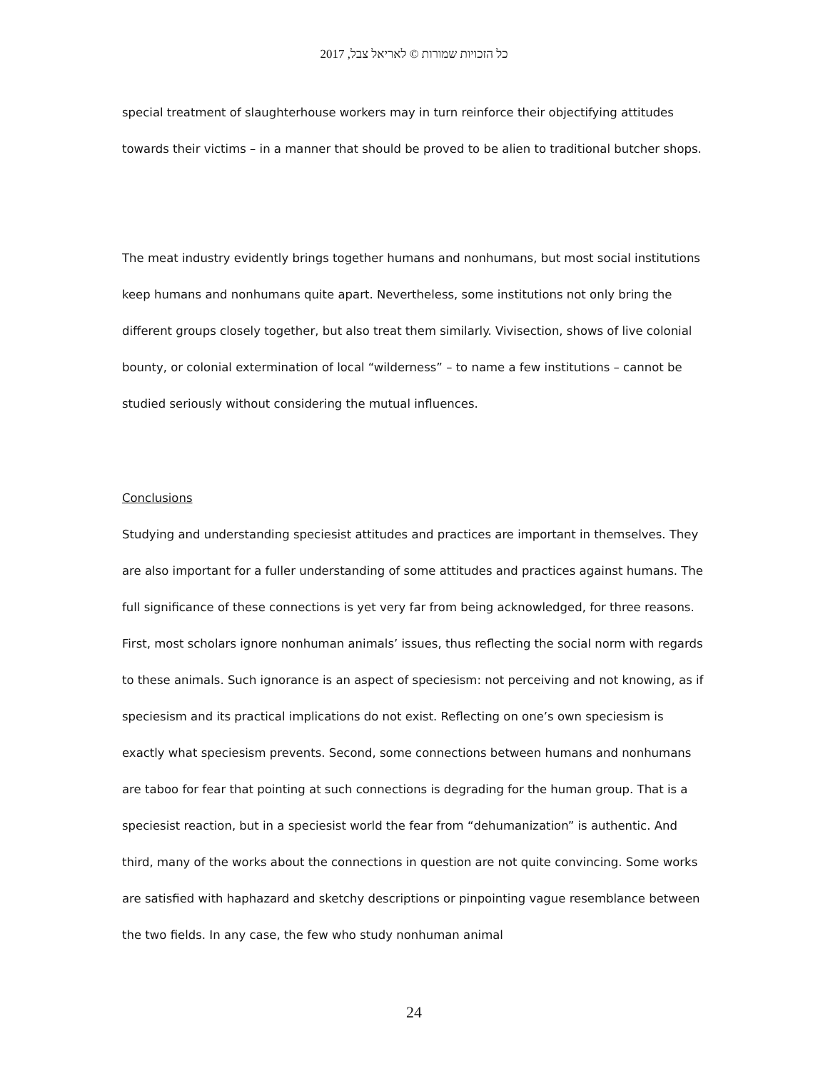כל הזכויות שמורות © לאריאל צבל, 2017
special treatment of slaughterhouse workers may in turn reinforce their objectifying attitudes towards their victims – in a manner that should be proved to be alien to traditional butcher shops.
The meat industry evidently brings together humans and nonhumans, but most social institutions keep humans and nonhumans quite apart. Nevertheless, some institutions not only bring the different groups closely together, but also treat them similarly. Vivisection, shows of live colonial bounty, or colonial extermination of local “wilderness” – to name a few institutions – cannot be studied seriously without considering the mutual influences.
Conclusions
Studying and understanding speciesist attitudes and practices are important in themselves. They are also important for a fuller understanding of some attitudes and practices against humans. The full significance of these connections is yet very far from being acknowledged, for three reasons. First, most scholars ignore nonhuman animals’ issues, thus reflecting the social norm with regards to these animals. Such ignorance is an aspect of speciesism: not perceiving and not knowing, as if speciesism and its practical implications do not exist. Reflecting on one’s own speciesism is exactly what speciesism prevents. Second, some connections between humans and nonhumans are taboo for fear that pointing at such connections is degrading for the human group. That is a speciesist reaction, but in a speciesist world the fear from “dehumanization” is authentic. And third, many of the works about the connections in question are not quite convincing. Some works are satisfied with haphazard and sketchy descriptions or pinpointing vague resemblance between the two fields. In any case, the few who study nonhuman animal
24